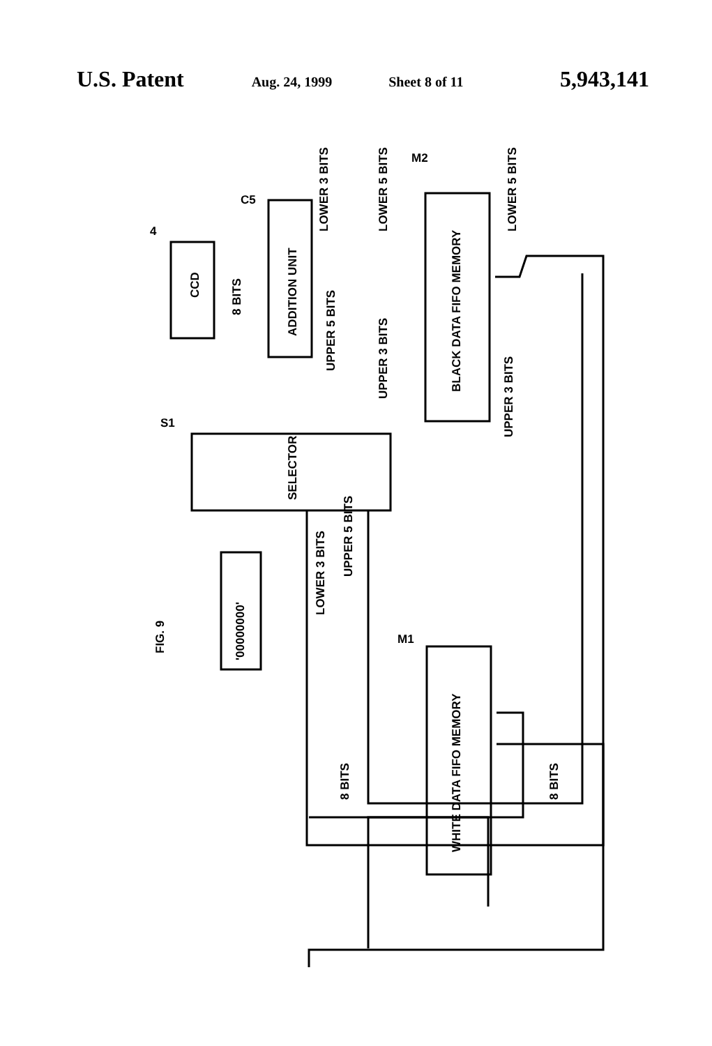U.S. Patent Aug. 24, 1999 Sheet 8 of 11 5,943,141
CCD
8 BITS
ADDITION UNIT
SELECTOR
BLACK DATA FIFO MEMORY
WHITE DATA FIFO MEMORY
'00000000'
FIG. 9
4
C5
S1
M2
M1
LOWER 3 BITS
LOWER 5 BITS
LOWER 5 BITS
UPPER 5 BITS
UPPER 3 BITS
UPPER 3 BITS
LOWER 3 BITS
UPPER 5 BITS
8 BITS
8 BITS